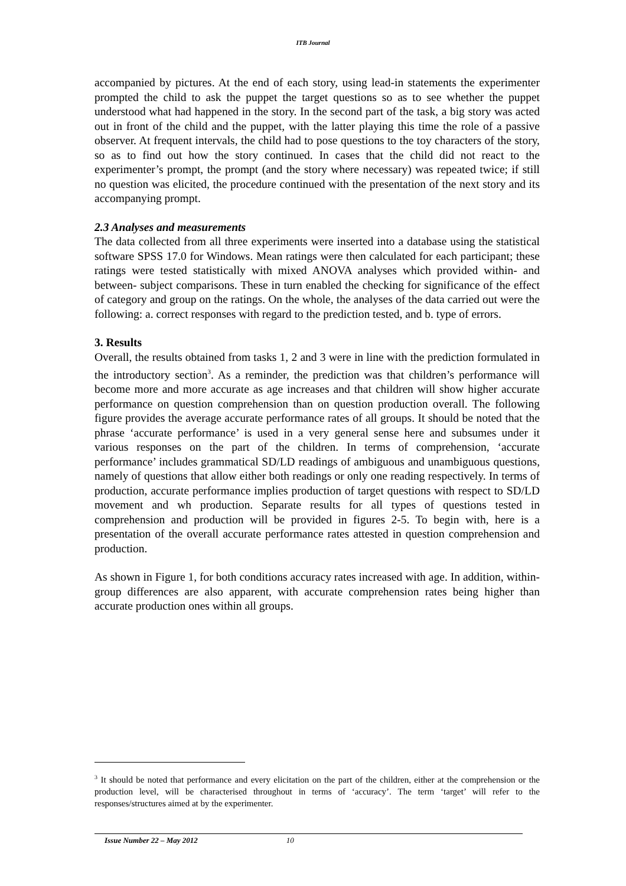ITB Journal
accompanied by pictures. At the end of each story, using lead-in statements the experimenter prompted the child to ask the puppet the target questions so as to see whether the puppet understood what had happened in the story. In the second part of the task, a big story was acted out in front of the child and the puppet, with the latter playing this time the role of a passive observer. At frequent intervals, the child had to pose questions to the toy characters of the story, so as to find out how the story continued. In cases that the child did not react to the experimenter’s prompt, the prompt (and the story where necessary) was repeated twice; if still no question was elicited, the procedure continued with the presentation of the next story and its accompanying prompt.
2.3 Analyses and measurements
The data collected from all three experiments were inserted into a database using the statistical software SPSS 17.0 for Windows. Mean ratings were then calculated for each participant; these ratings were tested statistically with mixed ANOVA analyses which provided within- and between- subject comparisons. These in turn enabled the checking for significance of the effect of category and group on the ratings. On the whole, the analyses of the data carried out were the following: a. correct responses with regard to the prediction tested, and b. type of errors.
3. Results
Overall, the results obtained from tasks 1, 2 and 3 were in line with the prediction formulated in the introductory section<sup>3</sup>. As a reminder, the prediction was that children’s performance will become more and more accurate as age increases and that children will show higher accurate performance on question comprehension than on question production overall. The following figure provides the average accurate performance rates of all groups. It should be noted that the phrase ‘accurate performance’ is used in a very general sense here and subsumes under it various responses on the part of the children. In terms of comprehension, ‘accurate performance’ includes grammatical SD/LD readings of ambiguous and unambiguous questions, namely of questions that allow either both readings or only one reading respectively. In terms of production, accurate performance implies production of target questions with respect to SD/LD movement and wh production. Separate results for all types of questions tested in comprehension and production will be provided in figures 2-5. To begin with, here is a presentation of the overall accurate performance rates attested in question comprehension and production.
As shown in Figure 1, for both conditions accuracy rates increased with age. In addition, within-group differences are also apparent, with accurate comprehension rates being higher than accurate production ones within all groups.
<sup>3</sup> It should be noted that performance and every elicitation on the part of the children, either at the comprehension or the production level, will be characterised throughout in terms of ‘accuracy’. The term ‘target’ will refer to the responses/structures aimed at by the experimenter.
Issue Number 22 – May 2012 10